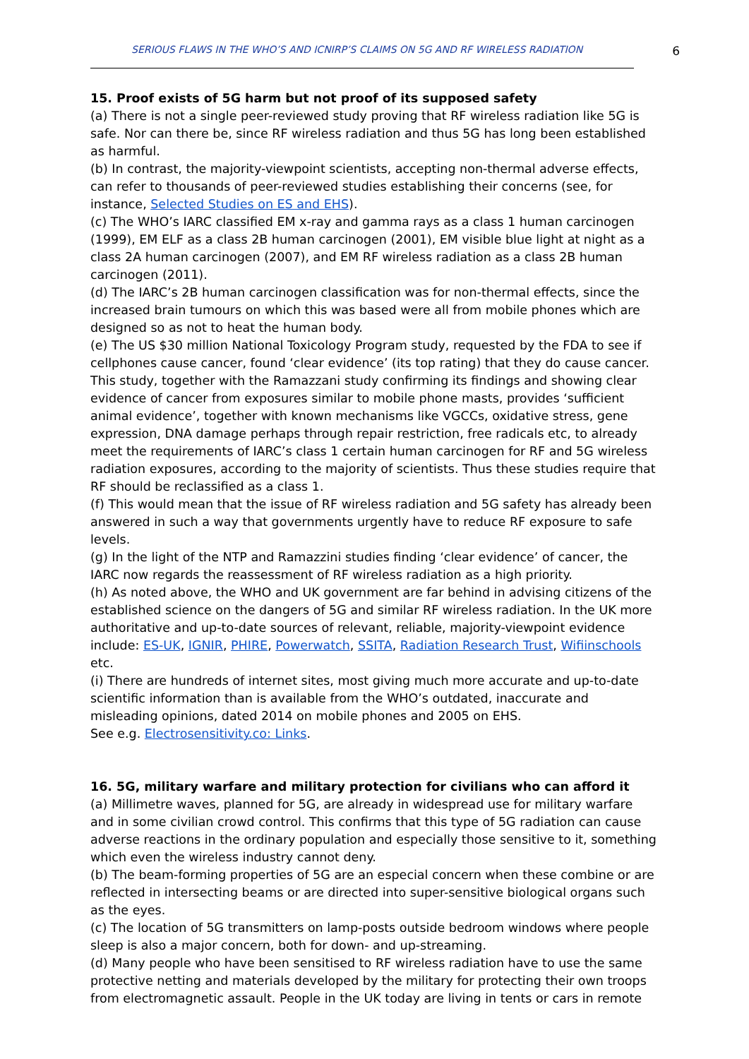SERIOUS FLAWS IN THE WHO’S AND ICNIRP’S CLAIMS ON 5G AND RF WIRELESS RADIATION 6
15. Proof exists of 5G harm but not proof of its supposed safety
(a) There is not a single peer-reviewed study proving that RF wireless radiation like 5G is safe. Nor can there be, since RF wireless radiation and thus 5G has long been established as harmful.
(b) In contrast, the majority-viewpoint scientists, accepting non-thermal adverse effects, can refer to thousands of peer-reviewed studies establishing their concerns (see, for instance, Selected Studies on ES and EHS).
(c) The WHO’s IARC classified EM x-ray and gamma rays as a class 1 human carcinogen (1999), EM ELF as a class 2B human carcinogen (2001), EM visible blue light at night as a class 2A human carcinogen (2007), and EM RF wireless radiation as a class 2B human carcinogen (2011).
(d) The IARC’s 2B human carcinogen classification was for non-thermal effects, since the increased brain tumours on which this was based were all from mobile phones which are designed so as not to heat the human body.
(e) The US $30 million National Toxicology Program study, requested by the FDA to see if cellphones cause cancer, found ‘clear evidence’ (its top rating) that they do cause cancer. This study, together with the Ramazzani study confirming its findings and showing clear evidence of cancer from exposures similar to mobile phone masts, provides ‘sufficient animal evidence’, together with known mechanisms like VGCCs, oxidative stress, gene expression, DNA damage perhaps through repair restriction, free radicals etc, to already meet the requirements of IARC’s class 1 certain human carcinogen for RF and 5G wireless radiation exposures, according to the majority of scientists. Thus these studies require that RF should be reclassified as a class 1.
(f) This would mean that the issue of RF wireless radiation and 5G safety has already been answered in such a way that governments urgently have to reduce RF exposure to safe levels.
(g) In the light of the NTP and Ramazzini studies finding ‘clear evidence’ of cancer, the IARC now regards the reassessment of RF wireless radiation as a high priority.
(h) As noted above, the WHO and UK government are far behind in advising citizens of the established science on the dangers of 5G and similar RF wireless radiation. In the UK more authoritative and up-to-date sources of relevant, reliable, majority-viewpoint evidence include: ES-UK, IGNIR, PHIRE, Powerwatch, SSITA, Radiation Research Trust, Wifiinschools etc.
(i) There are hundreds of internet sites, most giving much more accurate and up-to-date scientific information than is available from the WHO’s outdated, inaccurate and misleading opinions, dated 2014 on mobile phones and 2005 on EHS.
See e.g. Electrosensitivity.co: Links.
16. 5G, military warfare and military protection for civilians who can afford it
(a) Millimetre waves, planned for 5G, are already in widespread use for military warfare and in some civilian crowd control. This confirms that this type of 5G radiation can cause adverse reactions in the ordinary population and especially those sensitive to it, something which even the wireless industry cannot deny.
(b) The beam-forming properties of 5G are an especial concern when these combine or are reflected in intersecting beams or are directed into super-sensitive biological organs such as the eyes.
(c) The location of 5G transmitters on lamp-posts outside bedroom windows where people sleep is also a major concern, both for down- and up-streaming.
(d) Many people who have been sensitised to RF wireless radiation have to use the same protective netting and materials developed by the military for protecting their own troops from electromagnetic assault. People in the UK today are living in tents or cars in remote